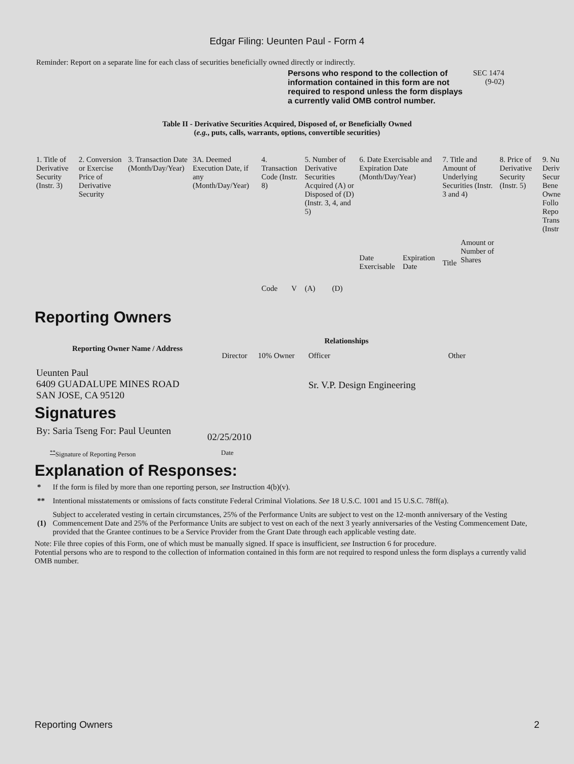Edgar Filing: Ueunten Paul - Form 4
Reminder: Report on a separate line for each class of securities beneficially owned directly or indirectly.
Persons who respond to the collection of information contained in this form are not required to respond unless the form displays a currently valid OMB control number.
SEC 1474
(9-02)
Table II - Derivative Securities Acquired, Disposed of, or Beneficially Owned
(e.g., puts, calls, warrants, options, convertible securities)
| 1. Title of Derivative Security (Instr. 3) | 2. Conversion or Exercise Price of Derivative Security | 3. Transaction Date (Month/Day/Year) | 3A. Deemed Execution Date, if any (Month/Day/Year) | 4. Transaction Code (Instr. 8) | | 5. Number of Derivative Securities Acquired (A) or Disposed of (D) (Instr. 3, 4, and 5) | | 6. Date Exercisable and Expiration Date (Month/Day/Year) | | 7. Title and Amount of Underlying Securities (Instr. 3 and 4) | | 8. Price of Derivative Security (Instr. 5) | 9. Nu Deriv Secur Bene Owne Follo Repo Trans (Instr |
| | | | | Code | V | (A) | (D) | Date Exercisable | Expiration Date | Title | Amount or Number of Shares | | |
Reporting Owners
| Reporting Owner Name / Address | Relationships | | | |
| --- | --- | --- | --- | --- |
| | Director | 10% Owner | Officer | Other |
| Ueunten Paul 6409 GUADALUPE MINES ROAD SAN JOSE, CA 95120 | | | Sr. V.P. Design Engineering | |
Signatures
| By: Saria Tseng For: Paul Ueunten | 02/25/2010 |
| <sup>**</sup> Signature of Reporting Person | Date |
Explanation of Responses:
| * | If the form is filed by more than one reporting person, see Instruction 4(b)(v). |
| ** | Intentional misstatements or omissions of facts constitute Federal Criminal Violations. See 18 U.S.C. 1001 and 15 U.S.C. 78ff(a). |
| (1) | Subject to accelerated vesting in certain circumstances, 25% of the Performance Units are subject to vest on the 12-month anniversary of the Vesting Commencement Date and 25% of the Performance Units are subject to vest on each of the next 3 yearly anniversaries of the Vesting Commencement Date, provided that the Grantee continues to be a Service Provider from the Grant Date through each applicable vesting date. |
Note: File three copies of this Form, one of which must be manually signed. If space is insufficient, see Instruction 6 for procedure.
Potential persons who are to respond to the collection of information contained in this form are not required to respond unless the form displays a currently valid OMB number.
Reporting Owners 2